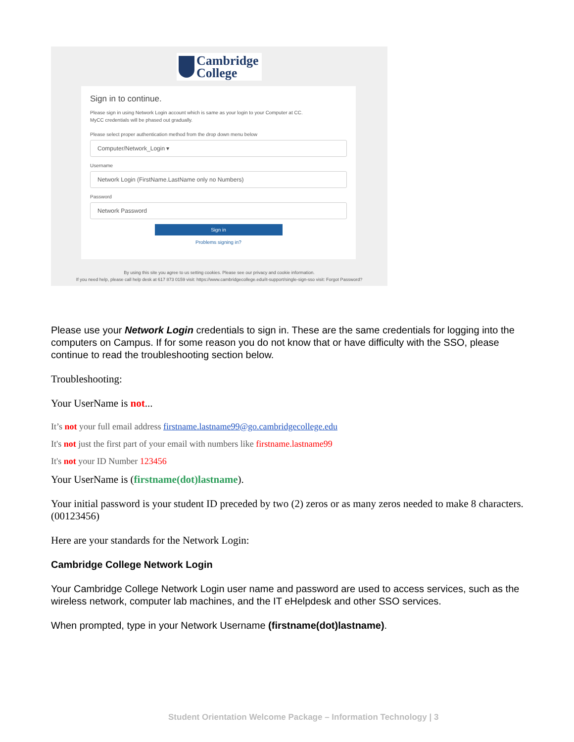Cambridge
College
Sign in to continue.
Please sign in using Network Login account which is same as your login to your Computer at CC.
MyCC credentials will be phased out gradually.
Please select proper authentication method from the drop down menu below
Computer/Network_Login ▾
Username
Network Login (FirstName.LastName only no Numbers)
Password
Network Password
Sign in
Problems signing in?
By using this site you agree to us setting cookies. Please see our privacy and cookie information.
If you need help, please call help desk at 617 873 0159 visit: https://www.cambridgecollege.edu/it-support/single-sign-sso visit: Forgot Password?
Please use your Network Login credentials to sign in. These are the same credentials for logging into the computers on Campus. If for some reason you do not know that or have difficulty with the SSO, please continue to read the troubleshooting section below.
Troubleshooting:
Your UserName is not...
It’s not your full email address firstname.lastname99@go.cambridgecollege.edu
It's not just the first part of your email with numbers like firstname.lastname99
It's not your ID Number 123456
Your UserName is (firstname(dot)lastname).
Your initial password is your student ID preceded by two (2) zeros or as many zeros needed to make 8 characters. (00123456)
Here are your standards for the Network Login:
Cambridge College Network Login
Your Cambridge College Network Login user name and password are used to access services, such as the wireless network, computer lab machines, and the IT eHelpdesk and other SSO services.
When prompted, type in your Network Username (firstname(dot)lastname).
Student Orientation Welcome Package – Information Technology | 3